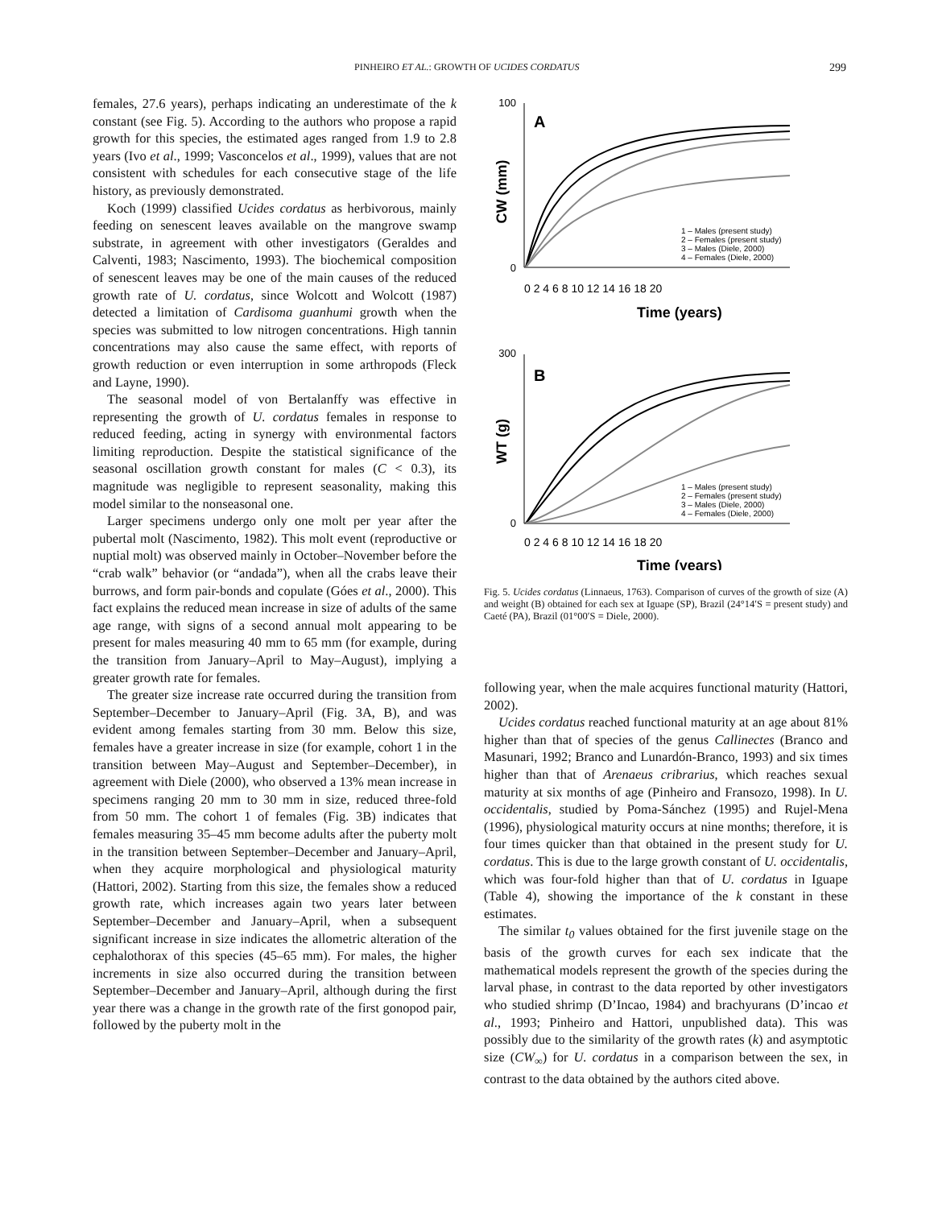PINHEIRO ET AL.: GROWTH OF UCIDES CORDATUS 299
females, 27.6 years), perhaps indicating an underestimate of the k constant (see Fig. 5). According to the authors who propose a rapid growth for this species, the estimated ages ranged from 1.9 to 2.8 years (Ivo et al., 1999; Vasconcelos et al., 1999), values that are not consistent with schedules for each consecutive stage of the life history, as previously demonstrated.
Koch (1999) classified Ucides cordatus as herbivorous, mainly feeding on senescent leaves available on the mangrove swamp substrate, in agreement with other investigators (Geraldes and Calventi, 1983; Nascimento, 1993). The biochemical composition of senescent leaves may be one of the main causes of the reduced growth rate of U. cordatus, since Wolcott and Wolcott (1987) detected a limitation of Cardisoma guanhumi growth when the species was submitted to low nitrogen concentrations. High tannin concentrations may also cause the same effect, with reports of growth reduction or even interruption in some arthropods (Fleck and Layne, 1990).
The seasonal model of von Bertalanffy was effective in representing the growth of U. cordatus females in response to reduced feeding, acting in synergy with environmental factors limiting reproduction. Despite the statistical significance of the seasonal oscillation growth constant for males (C < 0.3), its magnitude was negligible to represent seasonality, making this model similar to the nonseasonal one.
Larger specimens undergo only one molt per year after the pubertal molt (Nascimento, 1982). This molt event (reproductive or nuptial molt) was observed mainly in October–November before the “crab walk” behavior (or “andada”), when all the crabs leave their burrows, and form pair-bonds and copulate (Góes et al., 2000). This fact explains the reduced mean increase in size of adults of the same age range, with signs of a second annual molt appearing to be present for males measuring 40 mm to 65 mm (for example, during the transition from January–April to May–August), implying a greater growth rate for females.
The greater size increase rate occurred during the transition from September–December to January–April (Fig. 3A, B), and was evident among females starting from 30 mm. Below this size, females have a greater increase in size (for example, cohort 1 in the transition between May–August and September–December), in agreement with Diele (2000), who observed a 13% mean increase in specimens ranging 20 mm to 30 mm in size, reduced three-fold from 50 mm. The cohort 1 of females (Fig. 3B) indicates that females measuring 35–45 mm become adults after the puberty molt in the transition between September–December and January–April, when they acquire morphological and physiological maturity (Hattori, 2002). Starting from this size, the females show a reduced growth rate, which increases again two years later between September–December and January–April, when a subsequent significant increase in size indicates the allometric alteration of the cephalothorax of this species (45–65 mm). For males, the higher increments in size also occurred during the transition between September–December and January–April, although during the first year there was a change in the growth rate of the first gonopod pair, followed by the puberty molt in the
100
0
300
0
A
CW (mm)
1 – Males (present study)
2 – Females (present study)
3 – Males (Diele, 2000)
4 – Females (Diele, 2000)
0 2 4 6 8 10 12 14 16 18 20
Time (years)
B
WT (g)
1 – Males (present study)
2 – Females (present study)
3 – Males (Diele, 2000)
4 – Females (Diele, 2000)
0 2 4 6 8 10 12 14 16 18 20
Time (years)
Fig. 5. Ucides cordatus (Linnaeus, 1763). Comparison of curves of the growth of size (A) and weight (B) obtained for each sex at Iguape (SP), Brazil (24°14′S = present study) and Caeté (PA), Brazil (01°00′S = Diele, 2000).
following year, when the male acquires functional maturity (Hattori, 2002).
Ucides cordatus reached functional maturity at an age about 81% higher than that of species of the genus Callinectes (Branco and Masunari, 1992; Branco and Lunardón-Branco, 1993) and six times higher than that of Arenaeus cribrarius, which reaches sexual maturity at six months of age (Pinheiro and Fransozo, 1998). In U. occidentalis, studied by Poma-Sánchez (1995) and Rujel-Mena (1996), physiological maturity occurs at nine months; therefore, it is four times quicker than that obtained in the present study for U. cordatus. This is due to the large growth constant of U. occidentalis, which was four-fold higher than that of U. cordatus in Iguape (Table 4), showing the importance of the k constant in these estimates.
The similar t<sub>0</sub> values obtained for the first juvenile stage on the basis of the growth curves for each sex indicate that the mathematical models represent the growth of the species during the larval phase, in contrast to the data reported by other investigators who studied shrimp (D’Incao, 1984) and brachyurans (D’incao et al., 1993; Pinheiro and Hattori, unpublished data). This was possibly due to the similarity of the growth rates (k) and asymptotic size (CW<sub>∞</sub>) for U. cordatus in a comparison between the sex, in contrast to the data obtained by the authors cited above.